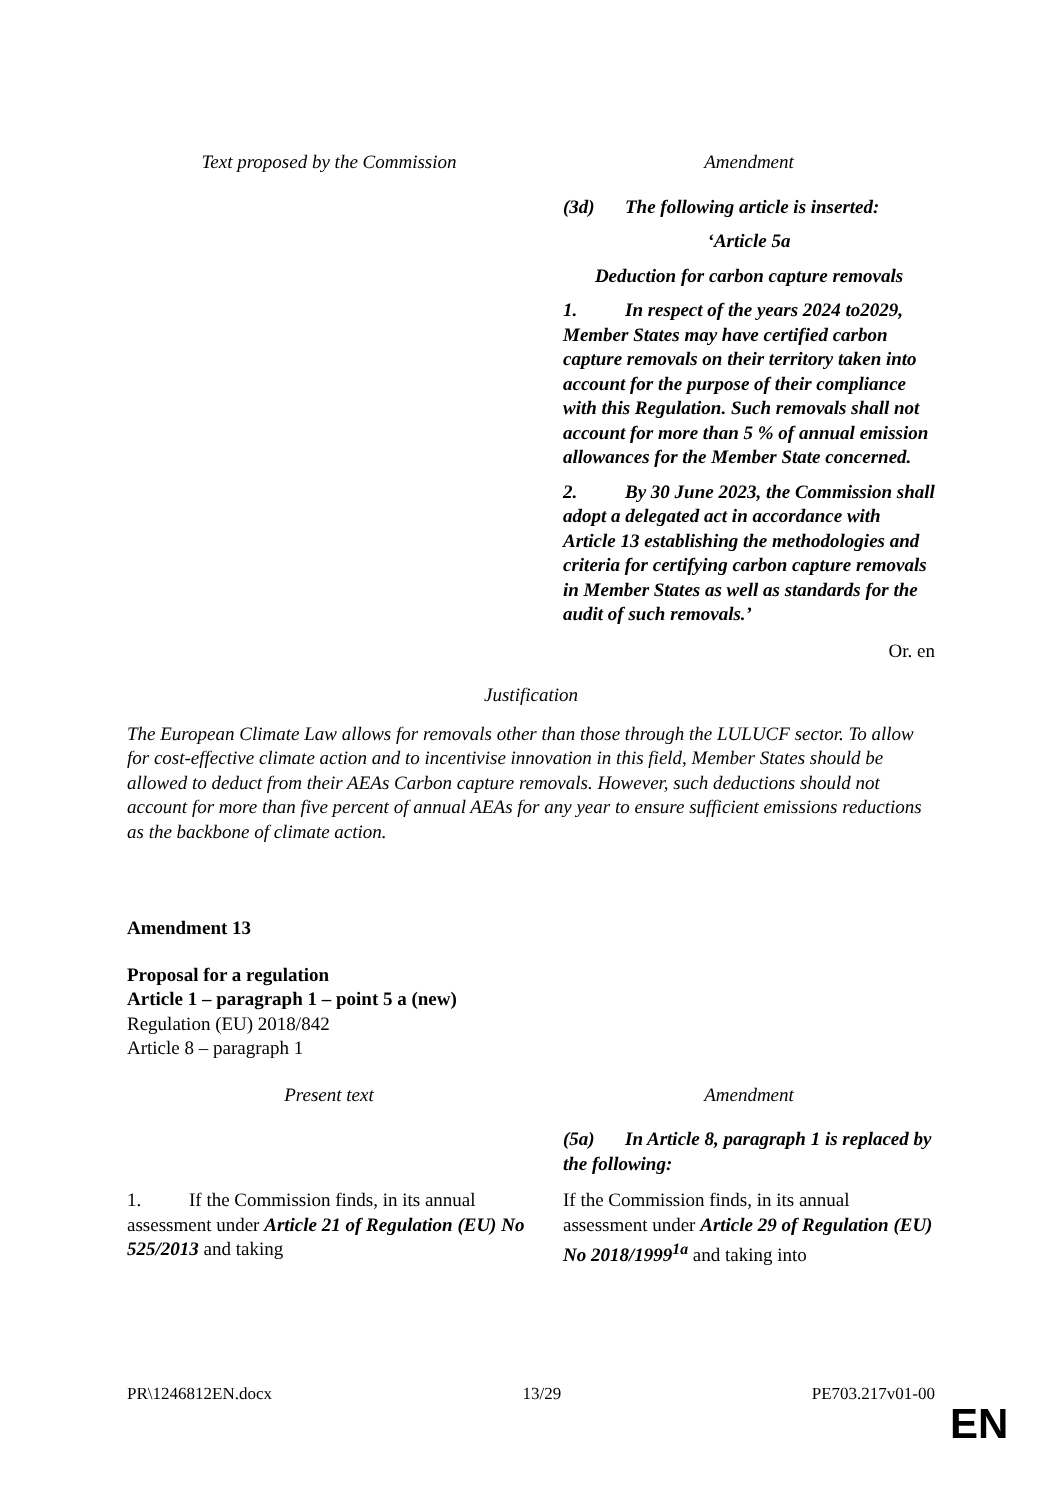| Text proposed by the Commission | Amendment |
| --- | --- |
| | (3d) The following article is inserted: ‘Article 5a Deduction for carbon capture removals 1. In respect of the years 2024 to2029, Member States may have certified carbon capture removals on their territory taken into account for the purpose of their compliance with this Regulation. Such removals shall not account for more than 5 % of annual emission allowances for the Member State concerned. 2. By 30 June 2023, the Commission shall adopt a delegated act in accordance with Article 13 establishing the methodologies and criteria for certifying carbon capture removals in Member States as well as standards for the audit of such removals.’ |
Or. en
Justification
The European Climate Law allows for removals other than those through the LULUCF sector. To allow for cost-effective climate action and to incentivise innovation in this field, Member States should be allowed to deduct from their AEAs Carbon capture removals. However, such deductions should not account for more than five percent of annual AEAs for any year to ensure sufficient emissions reductions as the backbone of climate action.
Amendment 13
Proposal for a regulation
Article 1 – paragraph 1 – point 5 a (new)
Regulation (EU) 2018/842
Article 8 – paragraph 1
| Present text | Amendment |
| --- | --- |
| | (5a) In Article 8, paragraph 1 is replaced by the following: |
| 1. If the Commission finds, in its annual assessment under Article 21 of Regulation (EU) No 525/2013 and taking | If the Commission finds, in its annual assessment under Article 29 of Regulation (EU) No 2018/1999<sup>1a</sup> and taking into |
PR\1246812EN.docx 13/29 PE703.217v01-00
EN